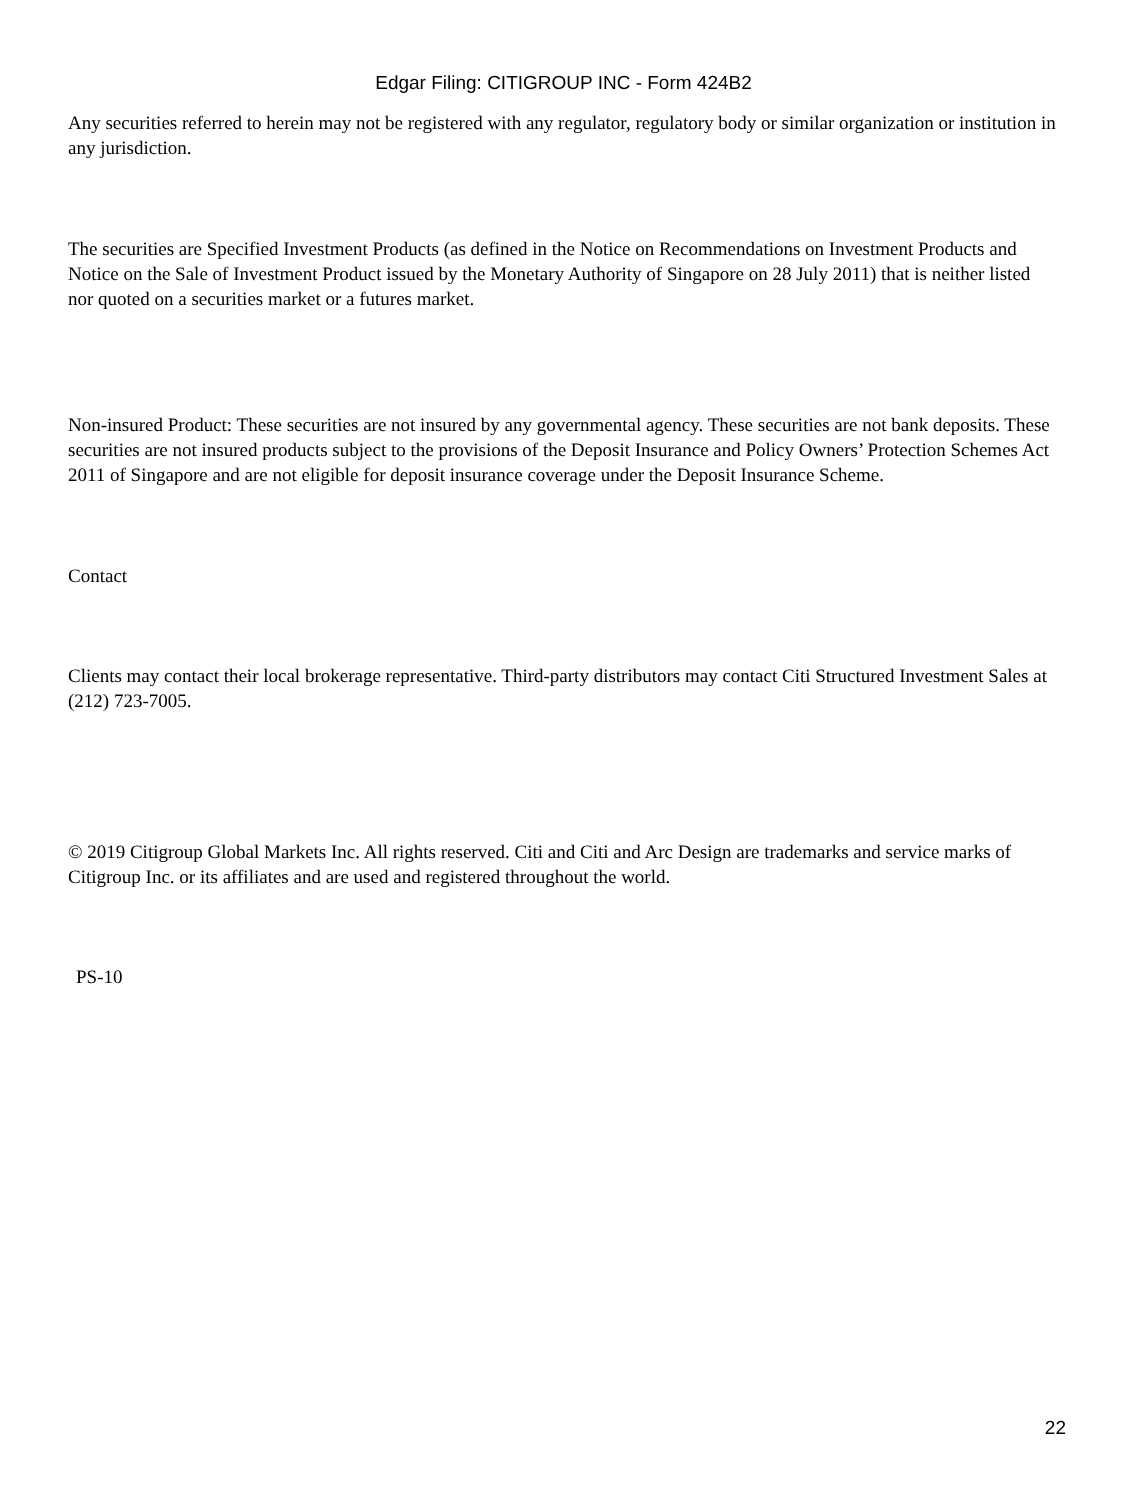Edgar Filing: CITIGROUP INC - Form 424B2
Any securities referred to herein may not be registered with any regulator, regulatory body or similar organization or institution in any jurisdiction.
The securities are Specified Investment Products (as defined in the Notice on Recommendations on Investment Products and Notice on the Sale of Investment Product issued by the Monetary Authority of Singapore on 28 July 2011) that is neither listed nor quoted on a securities market or a futures market.
Non-insured Product: These securities are not insured by any governmental agency. These securities are not bank deposits. These securities are not insured products subject to the provisions of the Deposit Insurance and Policy Owners’ Protection Schemes Act 2011 of Singapore and are not eligible for deposit insurance coverage under the Deposit Insurance Scheme.
Contact
Clients may contact their local brokerage representative. Third-party distributors may contact Citi Structured Investment Sales at (212) 723-7005.
© 2019 Citigroup Global Markets Inc. All rights reserved. Citi and Citi and Arc Design are trademarks and service marks of Citigroup Inc. or its affiliates and are used and registered throughout the world.
PS-10
22